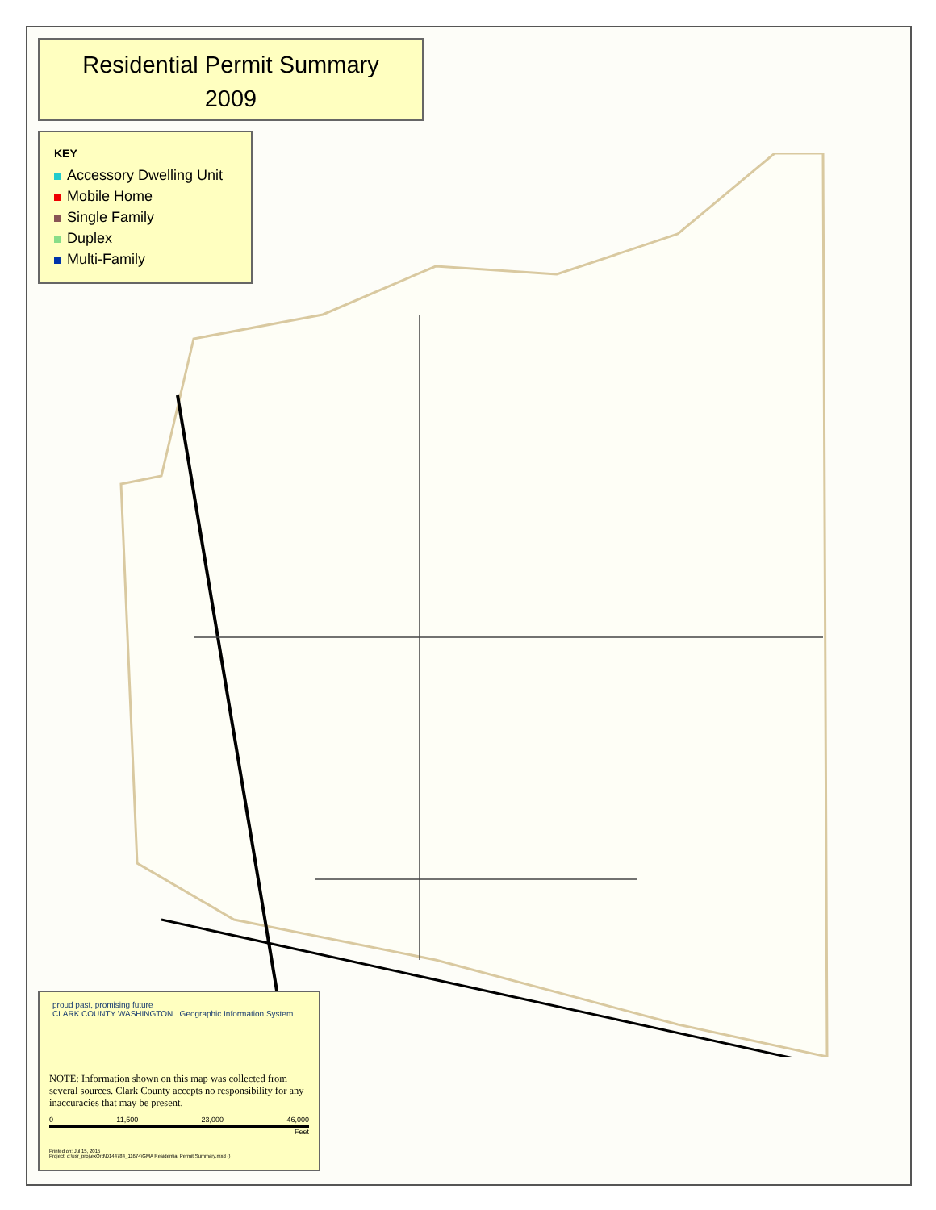Residential Permit Summary
2009
KEY
Accessory Dwelling Unit
Mobile Home
Single Family
Duplex
Multi-Family
proud past, promising future
CLARK COUNTY WASHINGTON Geographic Information System
NOTE: Information shown on this map was collected from several sources. Clark County accepts no responsibility for any inaccuracies that may be present.
0 11,500 23,000 46,000
Feet
Printed on: Jul 15, 2015
Project: c:\usr_proj\exOrd\D144784_11674\GMA Residential Permit Summary.mxd ()